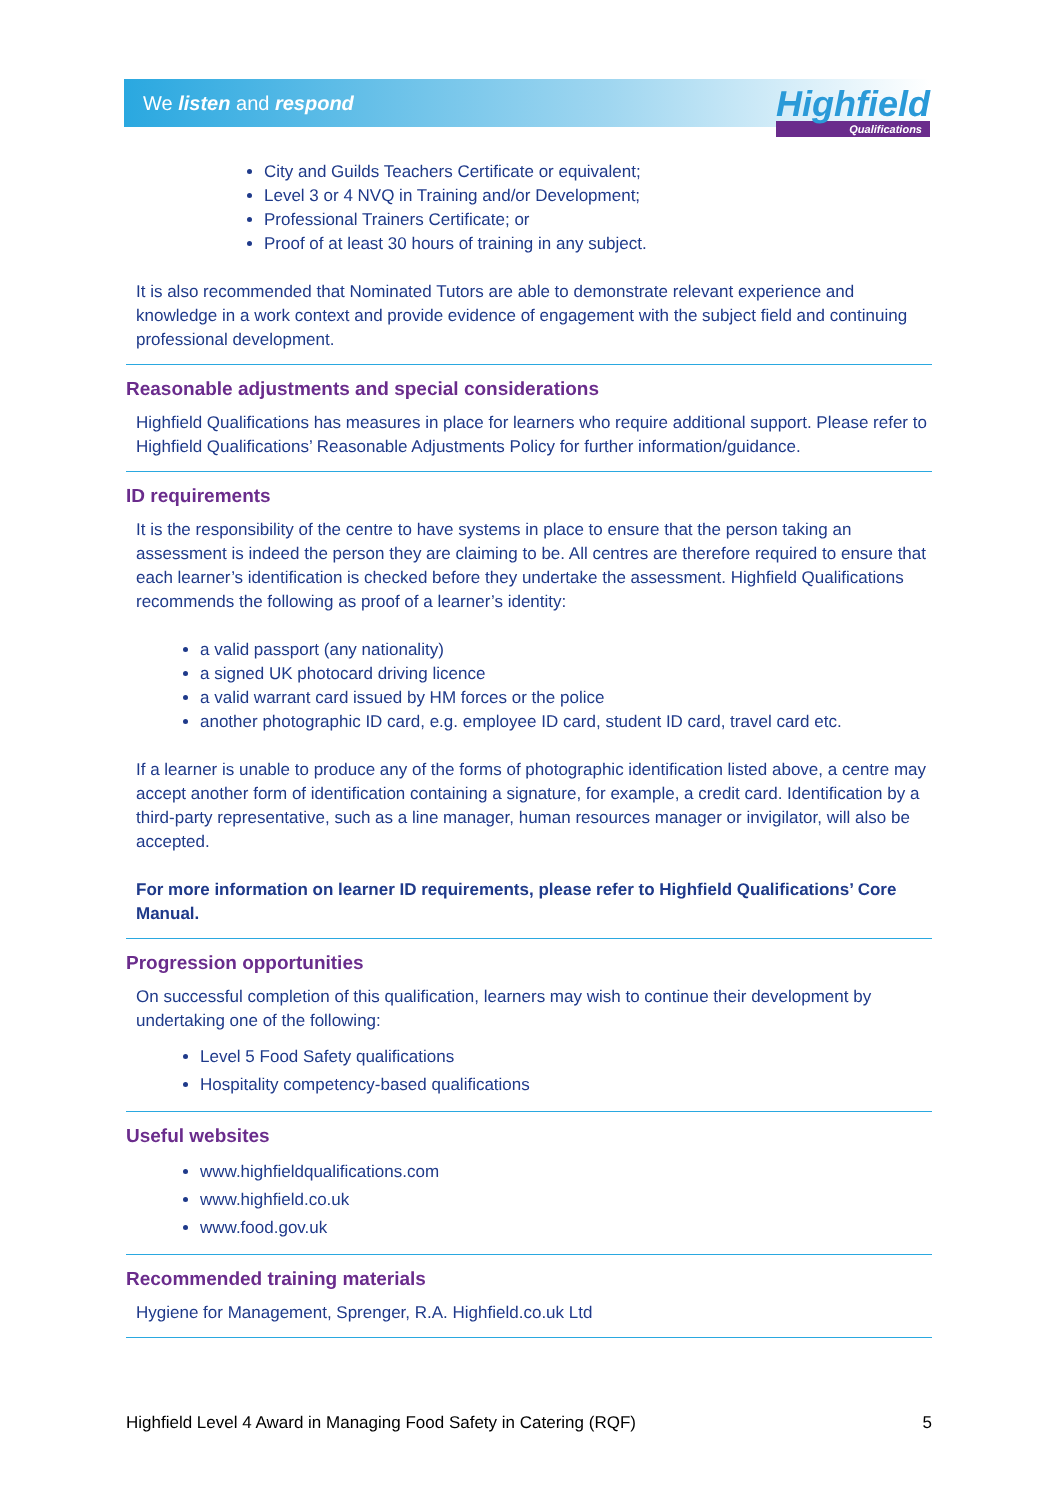We listen and respond
Highfield
Qualifications
City and Guilds Teachers Certificate or equivalent;
Level 3 or 4 NVQ in Training and/or Development;
Professional Trainers Certificate; or
Proof of at least 30 hours of training in any subject.
It is also recommended that Nominated Tutors are able to demonstrate relevant experience and knowledge in a work context and provide evidence of engagement with the subject field and continuing professional development.
Reasonable adjustments and special considerations
Highfield Qualifications has measures in place for learners who require additional support. Please refer to Highfield Qualifications’ Reasonable Adjustments Policy for further information/guidance.
ID requirements
It is the responsibility of the centre to have systems in place to ensure that the person taking an assessment is indeed the person they are claiming to be. All centres are therefore required to ensure that each learner’s identification is checked before they undertake the assessment. Highfield Qualifications recommends the following as proof of a learner’s identity:
a valid passport (any nationality)
a signed UK photocard driving licence
a valid warrant card issued by HM forces or the police
another photographic ID card, e.g. employee ID card, student ID card, travel card etc.
If a learner is unable to produce any of the forms of photographic identification listed above, a centre may accept another form of identification containing a signature, for example, a credit card. Identification by a third-party representative, such as a line manager, human resources manager or invigilator, will also be accepted.
For more information on learner ID requirements, please refer to Highfield Qualifications’ Core Manual.
Progression opportunities
On successful completion of this qualification, learners may wish to continue their development by undertaking one of the following:
Level 5 Food Safety qualifications
Hospitality competency-based qualifications
Useful websites
www.highfieldqualifications.com
www.highfield.co.uk
www.food.gov.uk
Recommended training materials
Hygiene for Management, Sprenger, R.A. Highfield.co.uk Ltd
Highfield Level 4 Award in Managing Food Safety in Catering (RQF) 5